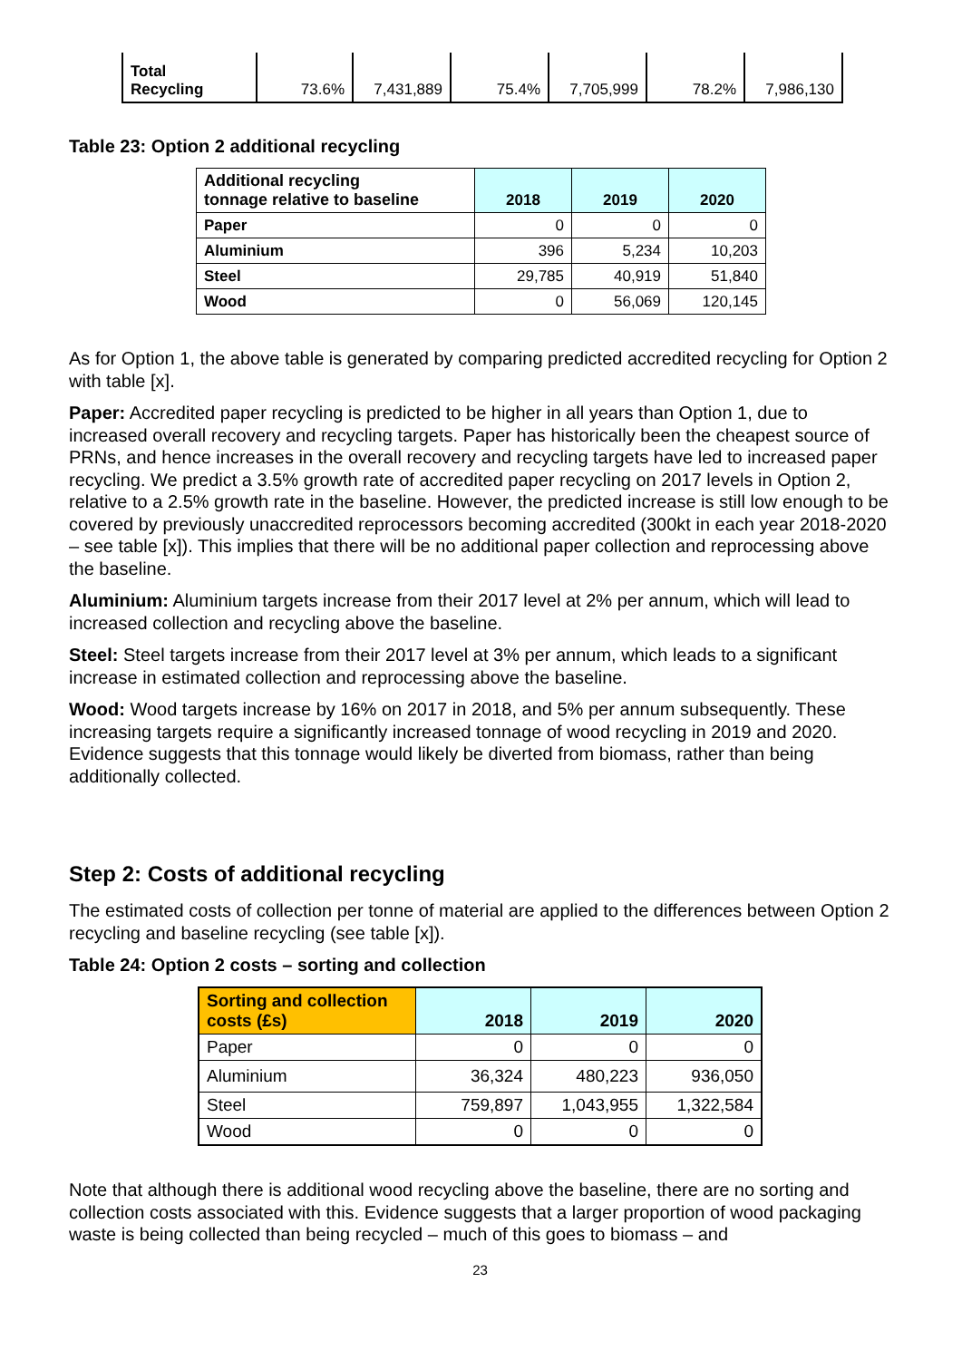| Total Recycling | 73.6% | 7,431,889 | 75.4% | 7,705,999 | 78.2% | 7,986,130 |
Table 23: Option 2 additional recycling
| Additional recycling tonnage relative to baseline | 2018 | 2019 | 2020 |
| --- | --- | --- | --- |
| Paper | 0 | 0 | 0 |
| Aluminium | 396 | 5,234 | 10,203 |
| Steel | 29,785 | 40,919 | 51,840 |
| Wood | 0 | 56,069 | 120,145 |
As for Option 1, the above table is generated by comparing predicted accredited recycling for Option 2 with table [x].
Paper: Accredited paper recycling is predicted to be higher in all years than Option 1, due to increased overall recovery and recycling targets. Paper has historically been the cheapest source of PRNs, and hence increases in the overall recovery and recycling targets have led to increased paper recycling. We predict a 3.5% growth rate of accredited paper recycling on 2017 levels in Option 2, relative to a 2.5% growth rate in the baseline. However, the predicted increase is still low enough to be covered by previously unaccredited reprocessors becoming accredited (300kt in each year 2018-2020 – see table [x]). This implies that there will be no additional paper collection and reprocessing above the baseline.
Aluminium: Aluminium targets increase from their 2017 level at 2% per annum, which will lead to increased collection and recycling above the baseline.
Steel: Steel targets increase from their 2017 level at 3% per annum, which leads to a significant increase in estimated collection and reprocessing above the baseline.
Wood: Wood targets increase by 16% on 2017 in 2018, and 5% per annum subsequently. These increasing targets require a significantly increased tonnage of wood recycling in 2019 and 2020. Evidence suggests that this tonnage would likely be diverted from biomass, rather than being additionally collected.
Step 2: Costs of additional recycling
The estimated costs of collection per tonne of material are applied to the differences between Option 2 recycling and baseline recycling (see table [x]).
Table 24: Option 2 costs – sorting and collection
| Sorting and collection costs (£s) | 2018 | 2019 | 2020 |
| --- | --- | --- | --- |
| Paper | 0 | 0 | 0 |
| Aluminium | 36,324 | 480,223 | 936,050 |
| Steel | 759,897 | 1,043,955 | 1,322,584 |
| Wood | 0 | 0 | 0 |
Note that although there is additional wood recycling above the baseline, there are no sorting and collection costs associated with this. Evidence suggests that a larger proportion of wood packaging waste is being collected than being recycled – much of this goes to biomass – and
23